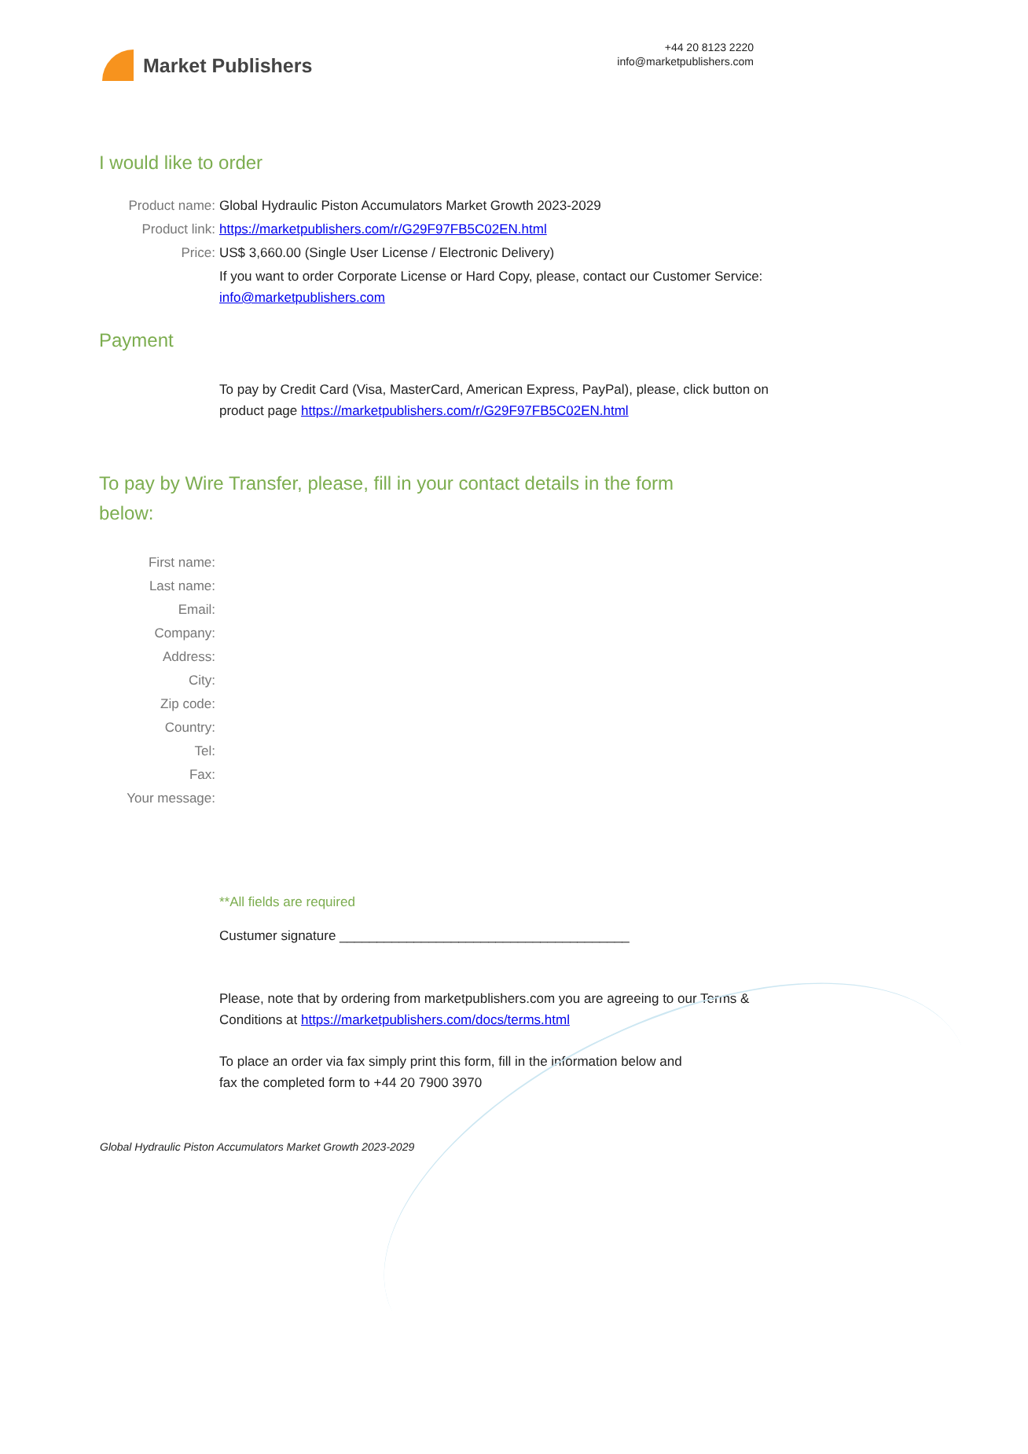Market Publishers
+44 20 8123 2220
info@marketpublishers.com
I would like to order
Product name: Global Hydraulic Piston Accumulators Market Growth 2023-2029
Product link: https://marketpublishers.com/r/G29F97FB5C02EN.html
Price: US$ 3,660.00 (Single User License / Electronic Delivery)
If you want to order Corporate License or Hard Copy, please, contact our Customer Service:
info@marketpublishers.com
Payment
To pay by Credit Card (Visa, MasterCard, American Express, PayPal), please, click button on product page https://marketpublishers.com/r/G29F97FB5C02EN.html
To pay by Wire Transfer, please, fill in your contact details in the form below:
First name:
Last name:
Email:
Company:
Address:
City:
Zip code:
Country:
Tel:
Fax:
Your message:
**All fields are required
Custumer signature _______________________________________
Please, note that by ordering from marketpublishers.com you are agreeing to our Terms & Conditions at https://marketpublishers.com/docs/terms.html
To place an order via fax simply print this form, fill in the information below and fax the completed form to +44 20 7900 3970
Global Hydraulic Piston Accumulators Market Growth 2023-2029